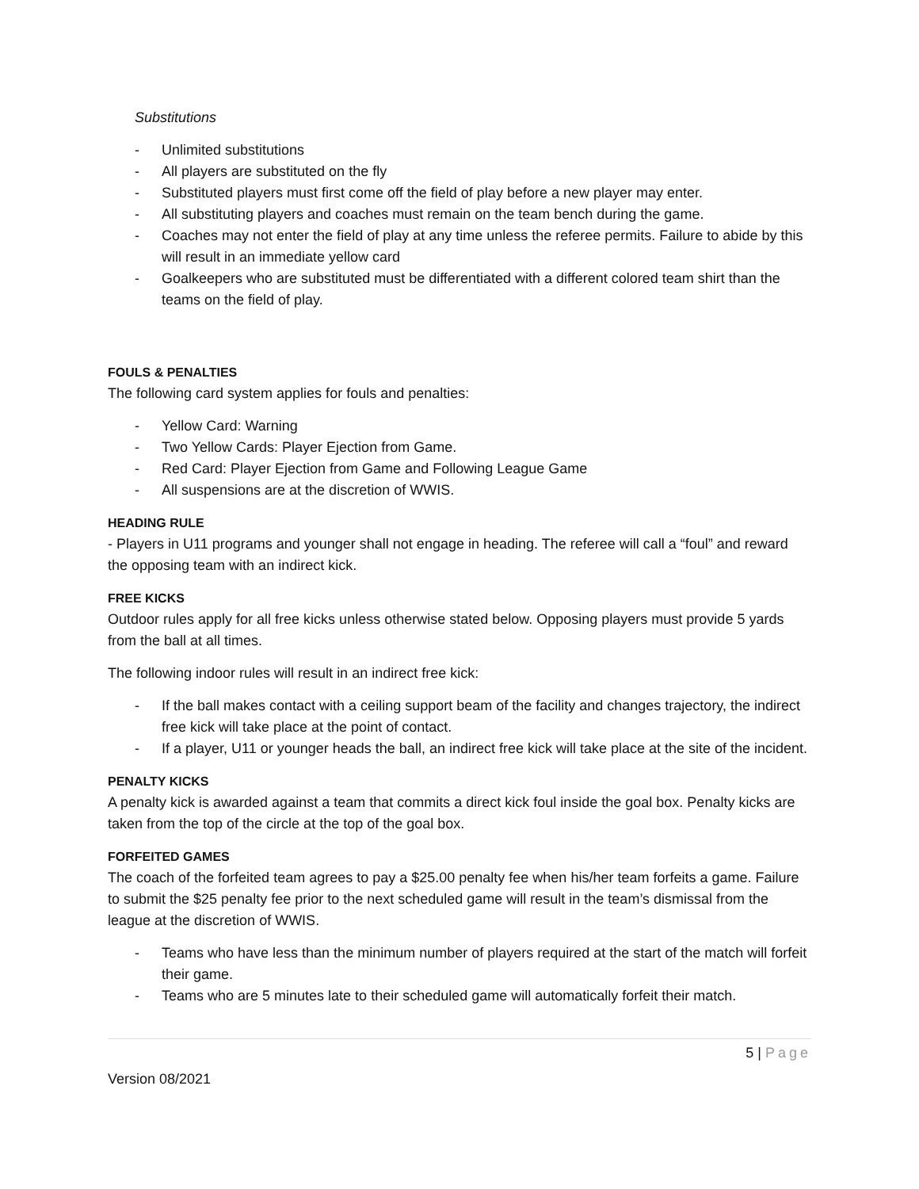Substitutions
- Unlimited substitutions
- All players are substituted on the fly
- Substituted players must first come off the field of play before a new player may enter.
- All substituting players and coaches must remain on the team bench during the game.
- Coaches may not enter the field of play at any time unless the referee permits. Failure to abide by this will result in an immediate yellow card
- Goalkeepers who are substituted must be differentiated with a different colored team shirt than the teams on the field of play.
FOULS & PENALTIES
The following card system applies for fouls and penalties:
- Yellow Card: Warning
- Two Yellow Cards: Player Ejection from Game.
- Red Card: Player Ejection from Game and Following League Game
- All suspensions are at the discretion of WWIS.
HEADING RULE
- Players in U11 programs and younger shall not engage in heading. The referee will call a “foul” and reward the opposing team with an indirect kick.
FREE KICKS
Outdoor rules apply for all free kicks unless otherwise stated below. Opposing players must provide 5 yards from the ball at all times.
The following indoor rules will result in an indirect free kick:
- If the ball makes contact with a ceiling support beam of the facility and changes trajectory, the indirect free kick will take place at the point of contact.
- If a player, U11 or younger heads the ball, an indirect free kick will take place at the site of the incident.
PENALTY KICKS
A penalty kick is awarded against a team that commits a direct kick foul inside the goal box. Penalty kicks are taken from the top of the circle at the top of the goal box.
FORFEITED GAMES
The coach of the forfeited team agrees to pay a $25.00 penalty fee when his/her team forfeits a game. Failure to submit the $25 penalty fee prior to the next scheduled game will result in the team’s dismissal from the league at the discretion of WWIS.
- Teams who have less than the minimum number of players required at the start of the match will forfeit their game.
- Teams who are 5 minutes late to their scheduled game will automatically forfeit their match.
5 | Page
Version 08/2021